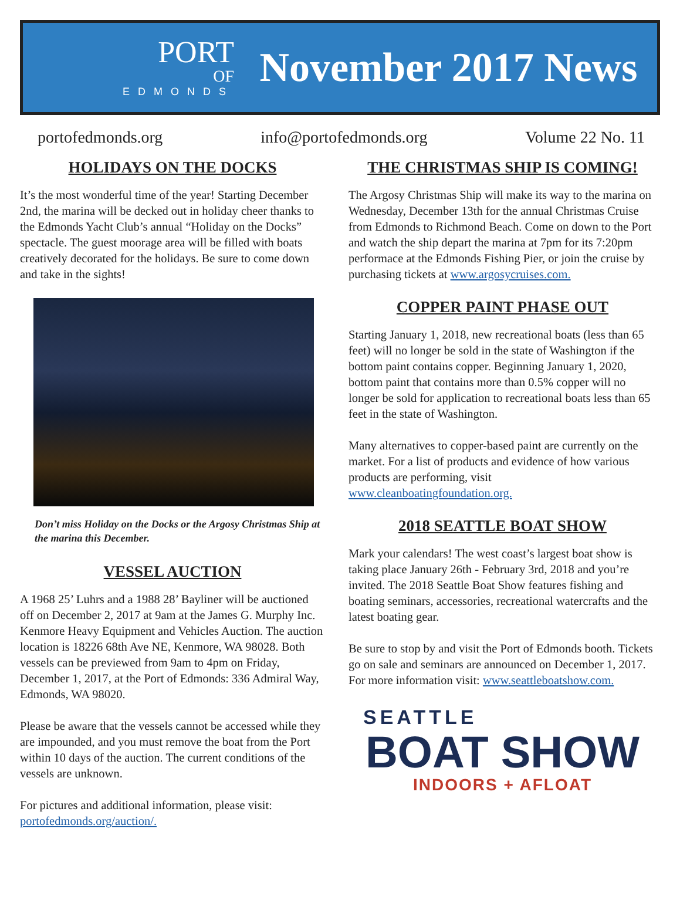PORT
OF
EDMONDS
November 2017 News
portofedmonds.org info@portofedmonds.org Volume 22 No. 11
HOLIDAYS ON THE DOCKS
It’s the most wonderful time of the year! Starting December 2nd, the marina will be decked out in holiday cheer thanks to the Edmonds Yacht Club’s annual “Holiday on the Docks” spectacle. The guest moorage area will be filled with boats creatively decorated for the holidays. Be sure to come down and take in the sights!
Don’t miss Holiday on the Docks or the Argosy Christmas Ship at the marina this December.
VESSEL AUCTION
A 1968 25’ Luhrs and a 1988 28’ Bayliner will be auctioned off on December 2, 2017 at 9am at the James G. Murphy Inc. Kenmore Heavy Equipment and Vehicles Auction. The auction location is 18226 68th Ave NE, Kenmore, WA 98028. Both vessels can be previewed from 9am to 4pm on Friday, December 1, 2017, at the Port of Edmonds: 336 Admiral Way, Edmonds, WA 98020.
Please be aware that the vessels cannot be accessed while they are impounded, and you must remove the boat from the Port within 10 days of the auction. The current conditions of the vessels are unknown.
For pictures and additional information, please visit: portofedmonds.org/auction/.
THE CHRISTMAS SHIP IS COMING!
The Argosy Christmas Ship will make its way to the marina on Wednesday, December 13th for the annual Christmas Cruise from Edmonds to Richmond Beach. Come on down to the Port and watch the ship depart the marina at 7pm for its 7:20pm performace at the Edmonds Fishing Pier, or join the cruise by purchasing tickets at www.argosycruises.com.
COPPER PAINT PHASE OUT
Starting January 1, 2018, new recreational boats (less than 65 feet) will no longer be sold in the state of Washington if the bottom paint contains copper. Beginning January 1, 2020, bottom paint that contains more than 0.5% copper will no longer be sold for application to recreational boats less than 65 feet in the state of Washington.
Many alternatives to copper-based paint are currently on the market. For a list of products and evidence of how various products are performing, visit www.cleanboatingfoundation.org.
2018 SEATTLE BOAT SHOW
Mark your calendars! The west coast’s largest boat show is taking place January 26th - February 3rd, 2018 and you’re invited. The 2018 Seattle Boat Show features fishing and boating seminars, accessories, recreational watercrafts and the latest boating gear.
Be sure to stop by and visit the Port of Edmonds booth. Tickets go on sale and seminars are announced on December 1, 2017. For more information visit: www.seattleboatshow.com.
SEATTLE
BOAT SHOW
INDOORS + AFLOAT